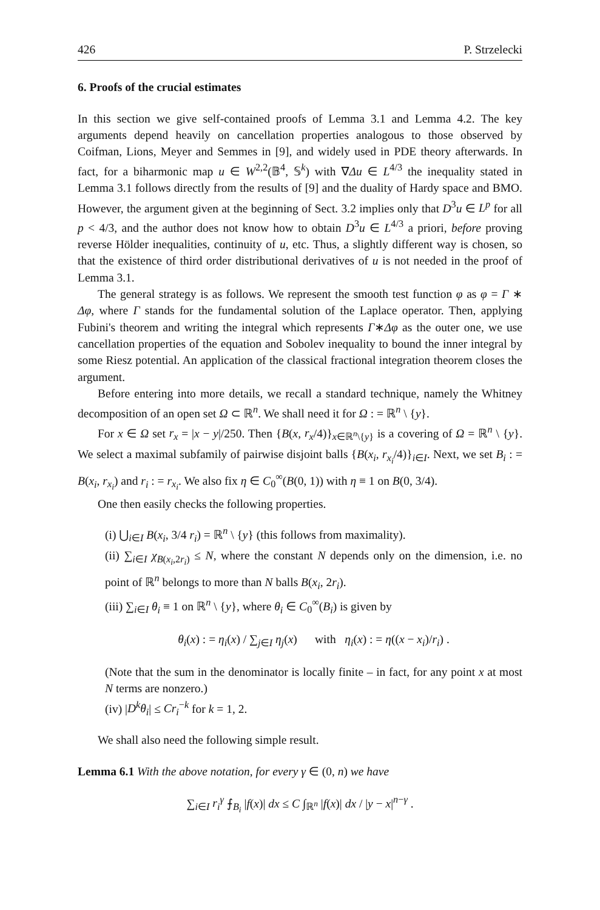426 P. Strzelecki
6. Proofs of the crucial estimates
In this section we give self-contained proofs of Lemma 3.1 and Lemma 4.2. The key arguments depend heavily on cancellation properties analogous to those observed by Coifman, Lions, Meyer and Semmes in [9], and widely used in PDE theory afterwards. In fact, for a biharmonic map u ∈ W<sup>2,2</sup>(𝔹<sup>4</sup>, 𝕊<sup>k</sup>) with ∇Δu ∈ L<sup>4/3</sup> the inequality stated in Lemma 3.1 follows directly from the results of [9] and the duality of Hardy space and BMO. However, the argument given at the beginning of Sect. 3.2 implies only that D<sup>3</sup>u ∈ L<sup>p</sup> for all p < 4/3, and the author does not know how to obtain D<sup>3</sup>u ∈ L<sup>4/3</sup> a priori, before proving reverse Hölder inequalities, continuity of u, etc. Thus, a slightly different way is chosen, so that the existence of third order distributional derivatives of u is not needed in the proof of Lemma 3.1.
The general strategy is as follows. We represent the smooth test function φ as φ = Γ ∗ Δφ, where Γ stands for the fundamental solution of the Laplace operator. Then, applying Fubini's theorem and writing the integral which represents Γ∗Δφ as the outer one, we use cancellation properties of the equation and Sobolev inequality to bound the inner integral by some Riesz potential. An application of the classical fractional integration theorem closes the argument.
Before entering into more details, we recall a standard technique, namely the Whitney decomposition of an open set Ω ⊂ ℝ<sup>n</sup>. We shall need it for Ω : = ℝ<sup>n</sup> \ {y}.
For x ∈ Ω set r<sub>x</sub> = |x − y|/250. Then {B(x, r<sub>x</sub>/4)}<sub>x∈ℝ<sup>n</sup>\{y}</sub> is a covering of Ω = ℝ<sup>n</sup> \ {y}. We select a maximal subfamily of pairwise disjoint balls {B(x<sub>i</sub>, r<sub>x<sub>i</sub></sub>/4)}<sub>i∈I</sub>. Next, we set B<sub>i</sub> : = B(x<sub>i</sub>, r<sub>x<sub>i</sub></sub>) and r<sub>i</sub> : = r<sub>x<sub>i</sub></sub>. We also fix η ∈ C<sub>0</sub><sup>∞</sup>(B(0, 1)) with η ≡ 1 on B(0, 3/4).
One then easily checks the following properties.
(i) ⋃<sub>i∈I</sub> B(x<sub>i</sub>, 3/4 r<sub>i</sub>) = ℝ<sup>n</sup> \ {y} (this follows from maximality).
(ii) ∑<sub>i∈I</sub> χ<sub>B(x<sub>i</sub>,2r<sub>i</sub>)</sub> ≤ N, where the constant N depends only on the dimension, i.e. no point of ℝ<sup>n</sup> belongs to more than N balls B(x<sub>i</sub>, 2r<sub>i</sub>).
(iii) ∑<sub>i∈I</sub> θ<sub>i</sub> ≡ 1 on ℝ<sup>n</sup> \ {y}, where θ<sub>i</sub> ∈ C<sub>0</sub><sup>∞</sup>(B<sub>i</sub>) is given by
θ<sub>i</sub>(x) : = η<sub>i</sub>(x) / ∑<sub>j∈I</sub> η<sub>j</sub>(x) with η<sub>i</sub>(x) : = η((x − x<sub>i</sub>)/r<sub>i</sub>) .
(Note that the sum in the denominator is locally finite – in fact, for any point x at most N terms are nonzero.)
(iv) |D<sup>k</sup>θ<sub>i</sub>| ≤ Cr<sub>i</sub><sup>−k</sup> for k = 1, 2.
We shall also need the following simple result.
Lemma 6.1 With the above notation, for every γ ∈ (0, n) we have
∑<sub>i∈I</sub> r<sub>i</sub><sup>γ</sup> ⨍<sub>B<sub>i</sub></sub> |f(x)| dx ≤ C ∫<sub>ℝ<sup>n</sup></sub> |f(x)| dx / |y − x|<sup>n−γ</sup> .